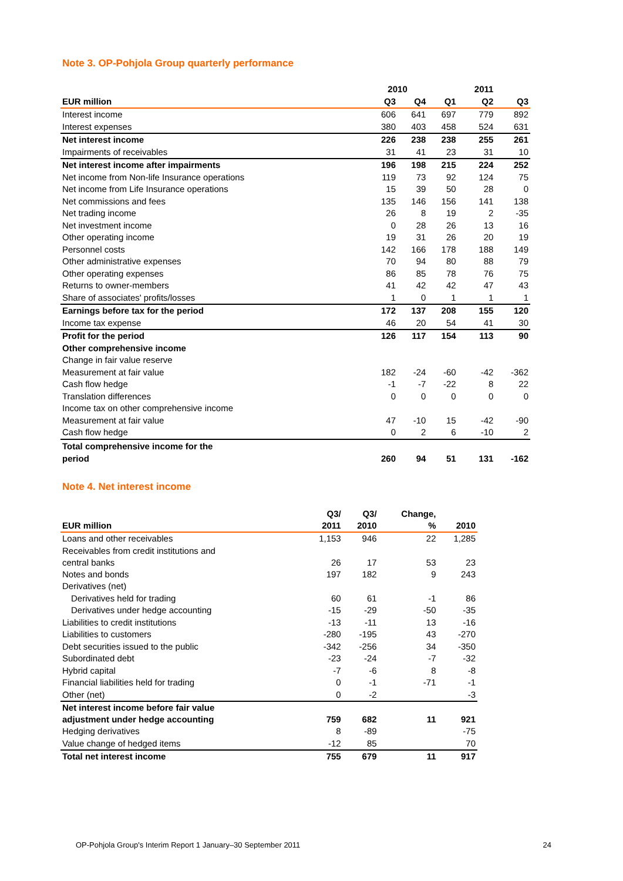Note 3. OP-Pohjola Group quarterly performance
| | 2010 | | | 2011 | |
| --- | --- | --- | --- | --- | --- |
| EUR million | Q3 | Q4 | Q1 | Q2 | Q3 |
| Interest income | 606 | 641 | 697 | 779 | 892 |
| Interest expenses | 380 | 403 | 458 | 524 | 631 |
| Net interest income | 226 | 238 | 238 | 255 | 261 |
| Impairments of receivables | 31 | 41 | 23 | 31 | 10 |
| Net interest income after impairments | 196 | 198 | 215 | 224 | 252 |
| Net income from Non-life Insurance operations | 119 | 73 | 92 | 124 | 75 |
| Net income from Life Insurance operations | 15 | 39 | 50 | 28 | 0 |
| Net commissions and fees | 135 | 146 | 156 | 141 | 138 |
| Net trading income | 26 | 8 | 19 | 2 | -35 |
| Net investment income | 0 | 28 | 26 | 13 | 16 |
| Other operating income | 19 | 31 | 26 | 20 | 19 |
| Personnel costs | 142 | 166 | 178 | 188 | 149 |
| Other administrative expenses | 70 | 94 | 80 | 88 | 79 |
| Other operating expenses | 86 | 85 | 78 | 76 | 75 |
| Returns to owner-members | 41 | 42 | 42 | 47 | 43 |
| Share of associates' profits/losses | 1 | 0 | 1 | 1 | 1 |
| Earnings before tax for the period | 172 | 137 | 208 | 155 | 120 |
| Income tax expense | 46 | 20 | 54 | 41 | 30 |
| Profit for the period | 126 | 117 | 154 | 113 | 90 |
| Other comprehensive income | | | | | |
| Change in fair value reserve | | | | | |
| Measurement at fair value | 182 | -24 | -60 | -42 | -362 |
| Cash flow hedge | -1 | -7 | -22 | 8 | 22 |
| Translation differences | 0 | 0 | 0 | 0 | 0 |
| Income tax on other comprehensive income | | | | | |
| Measurement at fair value | 47 | -10 | 15 | -42 | -90 |
| Cash flow hedge | 0 | 2 | 6 | -10 | 2 |
| Total comprehensive income for the period | 260 | 94 | 51 | 131 | -162 |
Note 4. Net interest income
| EUR million | Q3/ 2011 | Q3/ 2010 | Change, % | 2010 |
| --- | --- | --- | --- | --- |
| Loans and other receivables | 1,153 | 946 | 22 | 1,285 |
| Receivables from credit institutions and central banks | 26 | 17 | 53 | 23 |
| Notes and bonds | 197 | 182 | 9 | 243 |
| Derivatives (net) | | | | |
| Derivatives held for trading | 60 | 61 | -1 | 86 |
| Derivatives under hedge accounting | -15 | -29 | -50 | -35 |
| Liabilities to credit institutions | -13 | -11 | 13 | -16 |
| Liabilities to customers | -280 | -195 | 43 | -270 |
| Debt securities issued to the public | -342 | -256 | 34 | -350 |
| Subordinated debt | -23 | -24 | -7 | -32 |
| Hybrid capital | -7 | -6 | 8 | -8 |
| Financial liabilities held for trading | 0 | -1 | -71 | -1 |
| Other (net) | 0 | -2 | | -3 |
| Net interest income before fair value adjustment under hedge accounting | 759 | 682 | 11 | 921 |
| Hedging derivatives | 8 | -89 | | -75 |
| Value change of hedged items | -12 | 85 | | 70 |
| Total net interest income | 755 | 679 | 11 | 917 |
OP-Pohjola Group's Interim Report 1 January–30 September 2011 24